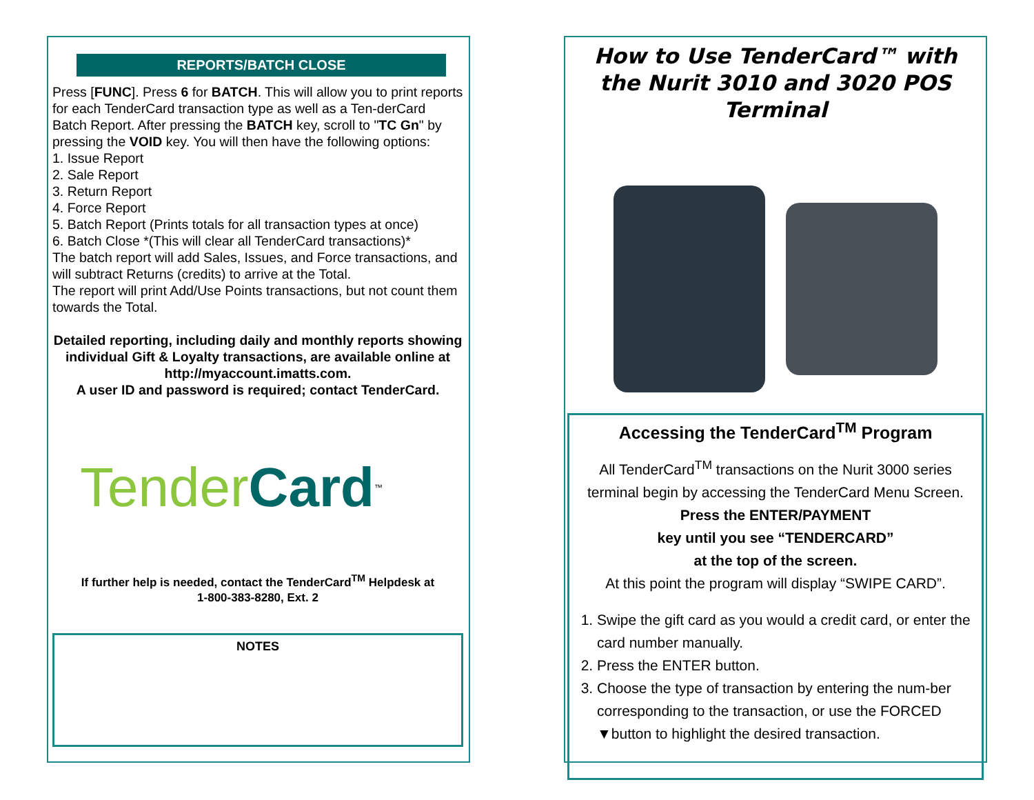REPORTS/BATCH CLOSE
Press [FUNC]. Press 6 for BATCH. This will allow you to print reports for each TenderCard transaction type as well as a Ten-derCard Batch Report. After pressing the BATCH key, scroll to "TC Gn" by pressing the VOID key. You will then have the following options:
1. Issue Report
2. Sale Report
3. Return Report
4. Force Report
5. Batch Report (Prints totals for all transaction types at once)
6. Batch Close *(This will clear all TenderCard transactions)*
The batch report will add Sales, Issues, and Force transactions, and will subtract Returns (credits) to arrive at the Total.
The report will print Add/Use Points transactions, but not count them towards the Total.
Detailed reporting, including daily and monthly reports showing individual Gift & Loyalty transactions, are available online at http://myaccount.imatts.com.
A user ID and password is required; contact TenderCard.
Tender Card<sup>™</sup>
If further help is needed, contact the TenderCard<sup>TM</sup> Helpdesk at
1-800-383-8280, Ext. 2
NOTES
How to Use TenderCard™ with the Nurit 3010 and 3020 POS Terminal
Accessing the TenderCard<sup>TM</sup> Program
All TenderCard<sup>TM</sup> transactions on the Nurit 3000 series terminal begin by accessing the TenderCard Menu Screen. Press the ENTER/PAYMENT
key until you see “TENDERCARD”
at the top of the screen.
At this point the program will display “SWIPE CARD”.
1. Swipe the gift card as you would a credit card, or enter the card number manually.
2. Press the ENTER button.
3. Choose the type of transaction by entering the num-ber corresponding to the transaction, or use the FORCED ▼button to highlight the desired transaction.